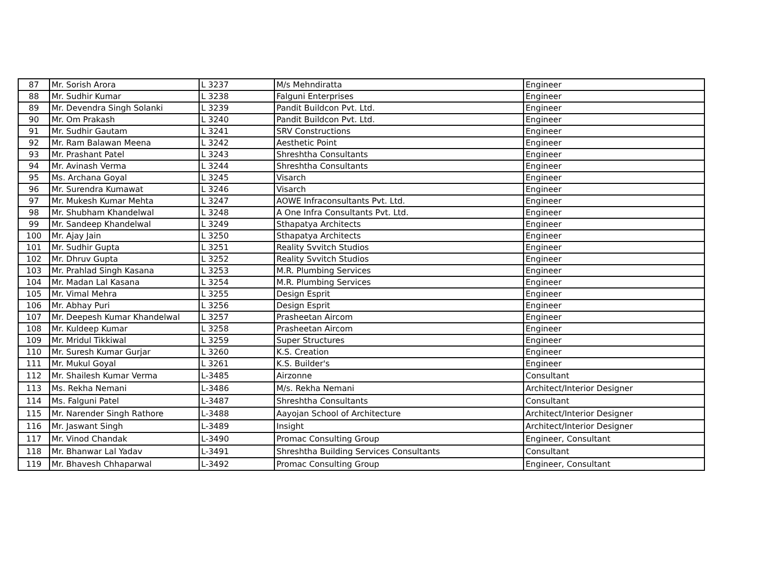| 87 | Mr. Sorish Arora | L 3237 | M/s Mehndiratta | Engineer |
| 88 | Mr. Sudhir Kumar | L 3238 | Falguni Enterprises | Engineer |
| 89 | Mr. Devendra Singh Solanki | L 3239 | Pandit Buildcon Pvt. Ltd. | Engineer |
| 90 | Mr. Om Prakash | L 3240 | Pandit Buildcon Pvt. Ltd. | Engineer |
| 91 | Mr. Sudhir Gautam | L 3241 | SRV Constructions | Engineer |
| 92 | Mr. Ram Balawan Meena | L 3242 | Aesthetic Point | Engineer |
| 93 | Mr. Prashant Patel | L 3243 | Shreshtha Consultants | Engineer |
| 94 | Mr. Avinash Verma | L 3244 | Shreshtha Consultants | Engineer |
| 95 | Ms. Archana Goyal | L 3245 | Visarch | Engineer |
| 96 | Mr. Surendra Kumawat | L 3246 | Visarch | Engineer |
| 97 | Mr. Mukesh Kumar Mehta | L 3247 | AOWE Infraconsultants Pvt. Ltd. | Engineer |
| 98 | Mr. Shubham Khandelwal | L 3248 | A One Infra Consultants Pvt. Ltd. | Engineer |
| 99 | Mr. Sandeep Khandelwal | L 3249 | Sthapatya Architects | Engineer |
| 100 | Mr. Ajay Jain | L 3250 | Sthapatya Architects | Engineer |
| 101 | Mr. Sudhir Gupta | L 3251 | Reality Svvitch Studios | Engineer |
| 102 | Mr. Dhruv Gupta | L 3252 | Reality Svvitch Studios | Engineer |
| 103 | Mr. Prahlad Singh Kasana | L 3253 | M.R. Plumbing Services | Engineer |
| 104 | Mr. Madan Lal Kasana | L 3254 | M.R. Plumbing Services | Engineer |
| 105 | Mr. Vimal Mehra | L 3255 | Design Esprit | Engineer |
| 106 | Mr. Abhay Puri | L 3256 | Design Esprit | Engineer |
| 107 | Mr. Deepesh Kumar Khandelwal | L 3257 | Prasheetan Aircom | Engineer |
| 108 | Mr. Kuldeep Kumar | L 3258 | Prasheetan Aircom | Engineer |
| 109 | Mr. Mridul Tikkiwal | L 3259 | Super Structures | Engineer |
| 110 | Mr. Suresh Kumar Gurjar | L 3260 | K.S. Creation | Engineer |
| 111 | Mr. Mukul Goyal | L 3261 | K.S. Builder's | Engineer |
| 112 | Mr. Shailesh Kumar Verma | L-3485 | Airzonne | Consultant |
| 113 | Ms. Rekha Nemani | L-3486 | M/s. Rekha Nemani | Architect/Interior Designer |
| 114 | Ms. Falguni Patel | L-3487 | Shreshtha Consultants | Consultant |
| 115 | Mr. Narender Singh Rathore | L-3488 | Aayojan School of Architecture | Architect/Interior Designer |
| 116 | Mr. Jaswant Singh | L-3489 | Insight | Architect/Interior Designer |
| 117 | Mr. Vinod Chandak | L-3490 | Promac Consulting Group | Engineer, Consultant |
| 118 | Mr. Bhanwar Lal Yadav | L-3491 | Shreshtha Building Services Consultants | Consultant |
| 119 | Mr. Bhavesh Chhaparwal | L-3492 | Promac Consulting Group | Engineer, Consultant |